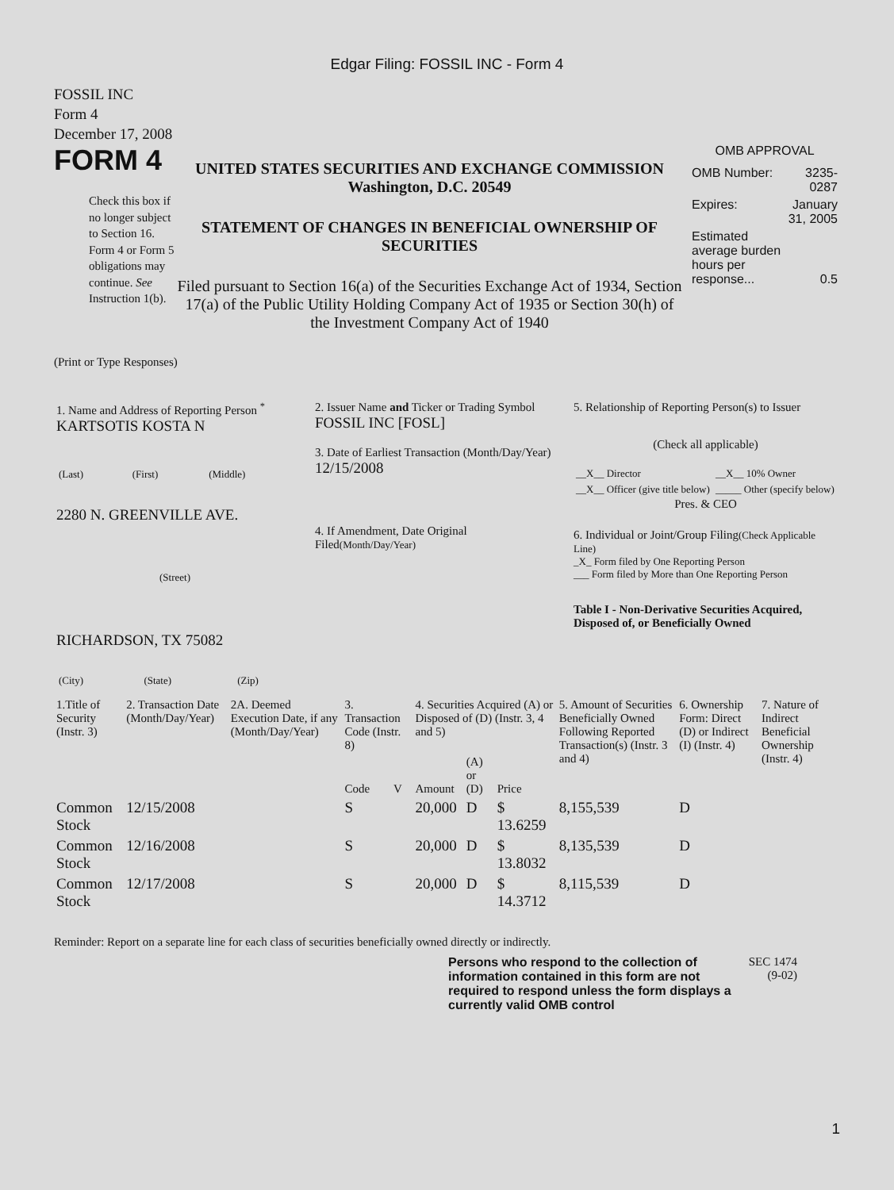Edgar Filing: FOSSIL INC - Form 4
FOSSIL INC
Form 4
December 17, 2008
FORM 4
Check this box if no longer subject to Section 16. Form 4 or Form 5 obligations may continue. See Instruction 1(b).
UNITED STATES SECURITIES AND EXCHANGE COMMISSION
Washington, D.C. 20549
STATEMENT OF CHANGES IN BENEFICIAL OWNERSHIP OF SECURITIES
Filed pursuant to Section 16(a) of the Securities Exchange Act of 1934, Section 17(a) of the Public Utility Holding Company Act of 1935 or Section 30(h) of the Investment Company Act of 1940
OMB APPROVAL
| OMB Number: | 3235-0287 |
| Expires: | January 31, 2005 |
| Estimated average burden hours per response... | 0.5 |
(Print or Type Responses)
| 1. Name and Address of Reporting Person <sup>*</sup> KARTSOTIS KOSTA N / (Last) / (First) / (Middle) / 2280 N. GREENVILLE AVE. (Street) RICHARDSON, TX 75082 / (City) / (State) / (Zip) / | 2. Issuer Name and Ticker or Trading Symbol FOSSIL INC [FOSL] 3. Date of Earliest Transaction (Month/Day/Year) 12/15/2008 4. If Amendment, Date Original Filed (Month/Day/Year) | 5. Relationship of Reporting Person(s) to Issuer (Check all applicable) / __X__ Director / __X__ 10% Owner / / __X__ Officer (give title below) / _____ Other (specify below) / Pres. & CEO 6. Individual or Joint/Group Filing (Check Applicable Line) _X_ Form filed by One Reporting Person ___ Form filed by More than One Reporting Person Table I - Non-Derivative Securities Acquired, Disposed of, or Beneficially Owned |
| 1.Title of Security (Instr. 3) | 2. Transaction Date (Month/Day/Year) | 2A. Deemed Execution Date, if any (Month/Day/Year) | 3. Transaction Code (Instr. 8) | | 4. Securities Acquired (A) or Disposed of (D) (Instr. 3, 4 and 5) | | | 5. Amount of Securities Beneficially Owned Following Reported Transaction(s) (Instr. 3 and 4) | 6. Ownership Form: Direct (D) or Indirect (I) (Instr. 4) | 7. Nature of Indirect Beneficial Ownership (Instr. 4) |
| --- | --- | --- | --- | --- | --- | --- | --- | --- | --- | --- |
| | | | Code | V | Amount | (A) or (D) | Price | | | |
| Common Stock | 12/15/2008 | | S | | 20,000 | D | $ 13.6259 | 8,155,539 | D | |
| Common Stock | 12/16/2008 | | S | | 20,000 | D | $ 13.8032 | 8,135,539 | D | |
| Common Stock | 12/17/2008 | | S | | 20,000 | D | $ 14.3712 | 8,115,539 | D | |
Reminder: Report on a separate line for each class of securities beneficially owned directly or indirectly.
Persons who respond to the collection of information contained in this form are not required to respond unless the form displays a currently valid OMB control
SEC 1474
(9-02)
1